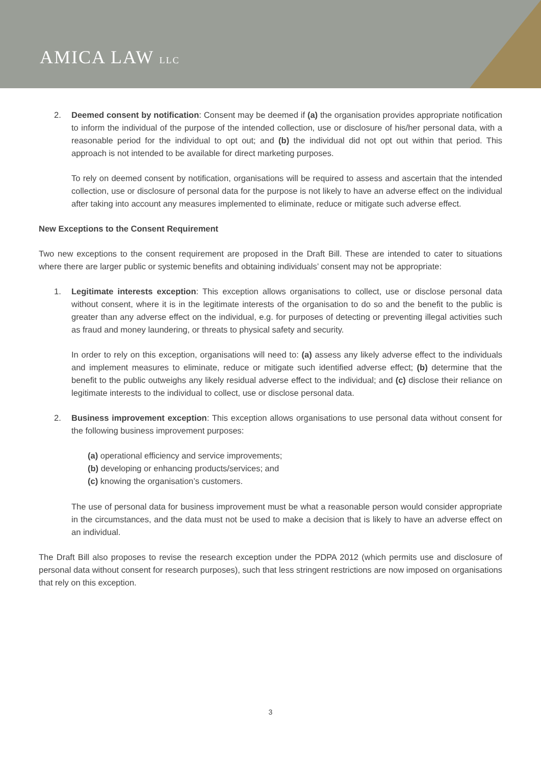AMICA LAW LLC
2. Deemed consent by notification: Consent may be deemed if (a) the organisation provides appropriate notification to inform the individual of the purpose of the intended collection, use or disclosure of his/her personal data, with a reasonable period for the individual to opt out; and (b) the individual did not opt out within that period. This approach is not intended to be available for direct marketing purposes.
To rely on deemed consent by notification, organisations will be required to assess and ascertain that the intended collection, use or disclosure of personal data for the purpose is not likely to have an adverse effect on the individual after taking into account any measures implemented to eliminate, reduce or mitigate such adverse effect.
New Exceptions to the Consent Requirement
Two new exceptions to the consent requirement are proposed in the Draft Bill. These are intended to cater to situations where there are larger public or systemic benefits and obtaining individuals’ consent may not be appropriate:
1. Legitimate interests exception: This exception allows organisations to collect, use or disclose personal data without consent, where it is in the legitimate interests of the organisation to do so and the benefit to the public is greater than any adverse effect on the individual, e.g. for purposes of detecting or preventing illegal activities such as fraud and money laundering, or threats to physical safety and security.
In order to rely on this exception, organisations will need to: (a) assess any likely adverse effect to the individuals and implement measures to eliminate, reduce or mitigate such identified adverse effect; (b) determine that the benefit to the public outweighs any likely residual adverse effect to the individual; and (c) disclose their reliance on legitimate interests to the individual to collect, use or disclose personal data.
2. Business improvement exception: This exception allows organisations to use personal data without consent for the following business improvement purposes:
(a) operational efficiency and service improvements;
(b) developing or enhancing products/services; and
(c) knowing the organisation’s customers.
The use of personal data for business improvement must be what a reasonable person would consider appropriate in the circumstances, and the data must not be used to make a decision that is likely to have an adverse effect on an individual.
The Draft Bill also proposes to revise the research exception under the PDPA 2012 (which permits use and disclosure of personal data without consent for research purposes), such that less stringent restrictions are now imposed on organisations that rely on this exception.
3